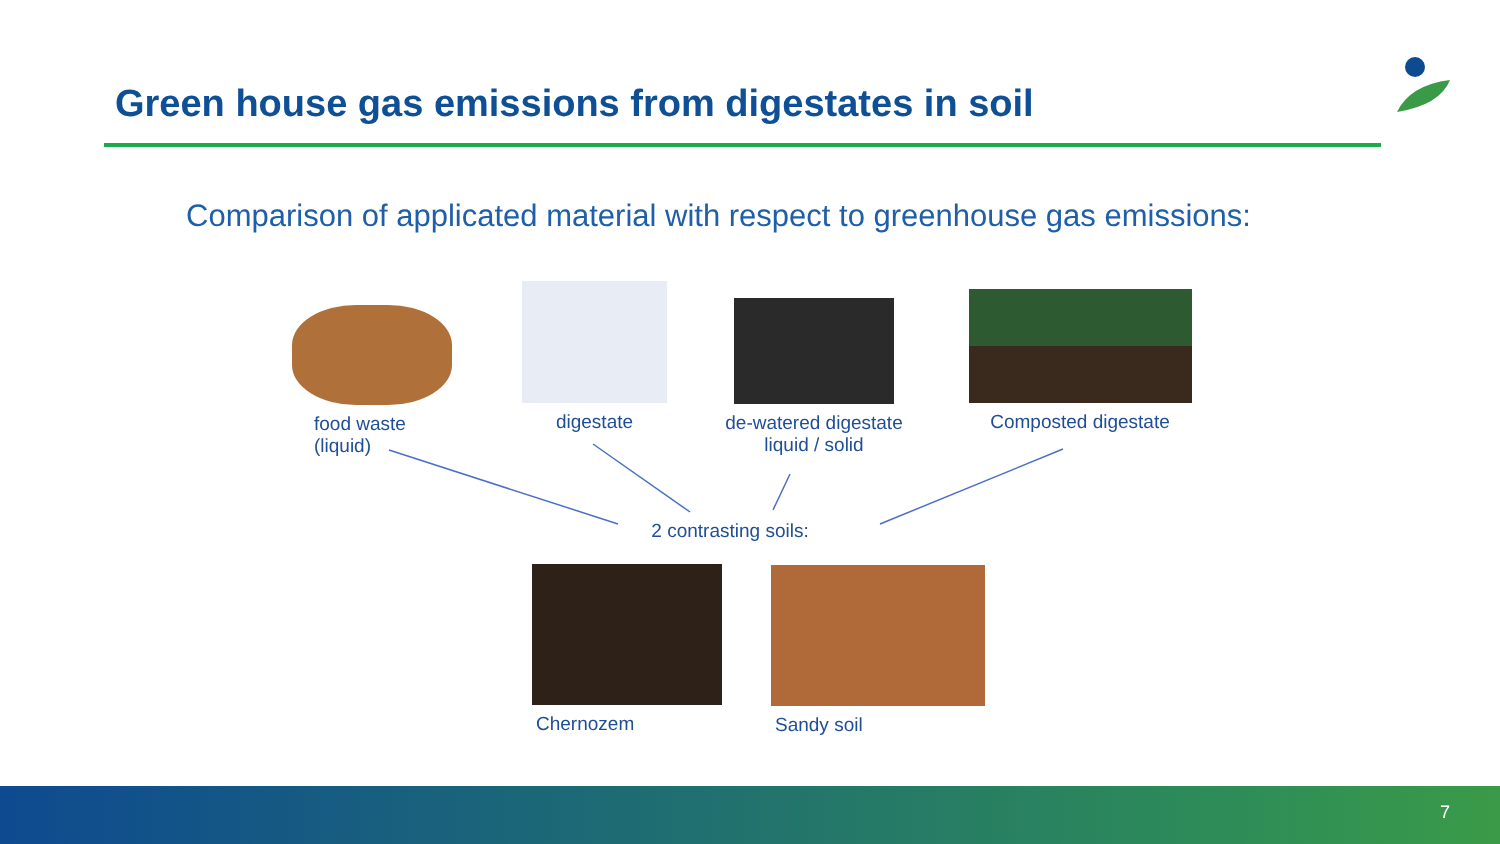Green house gas emissions from digestates in soil
Comparison of applicated material with respect to greenhouse gas emissions:
food waste
(liquid)
digestate
de-watered digestate
liquid / solid
Composted digestate
2 contrasting soils:
Chernozem Sandy soil
7